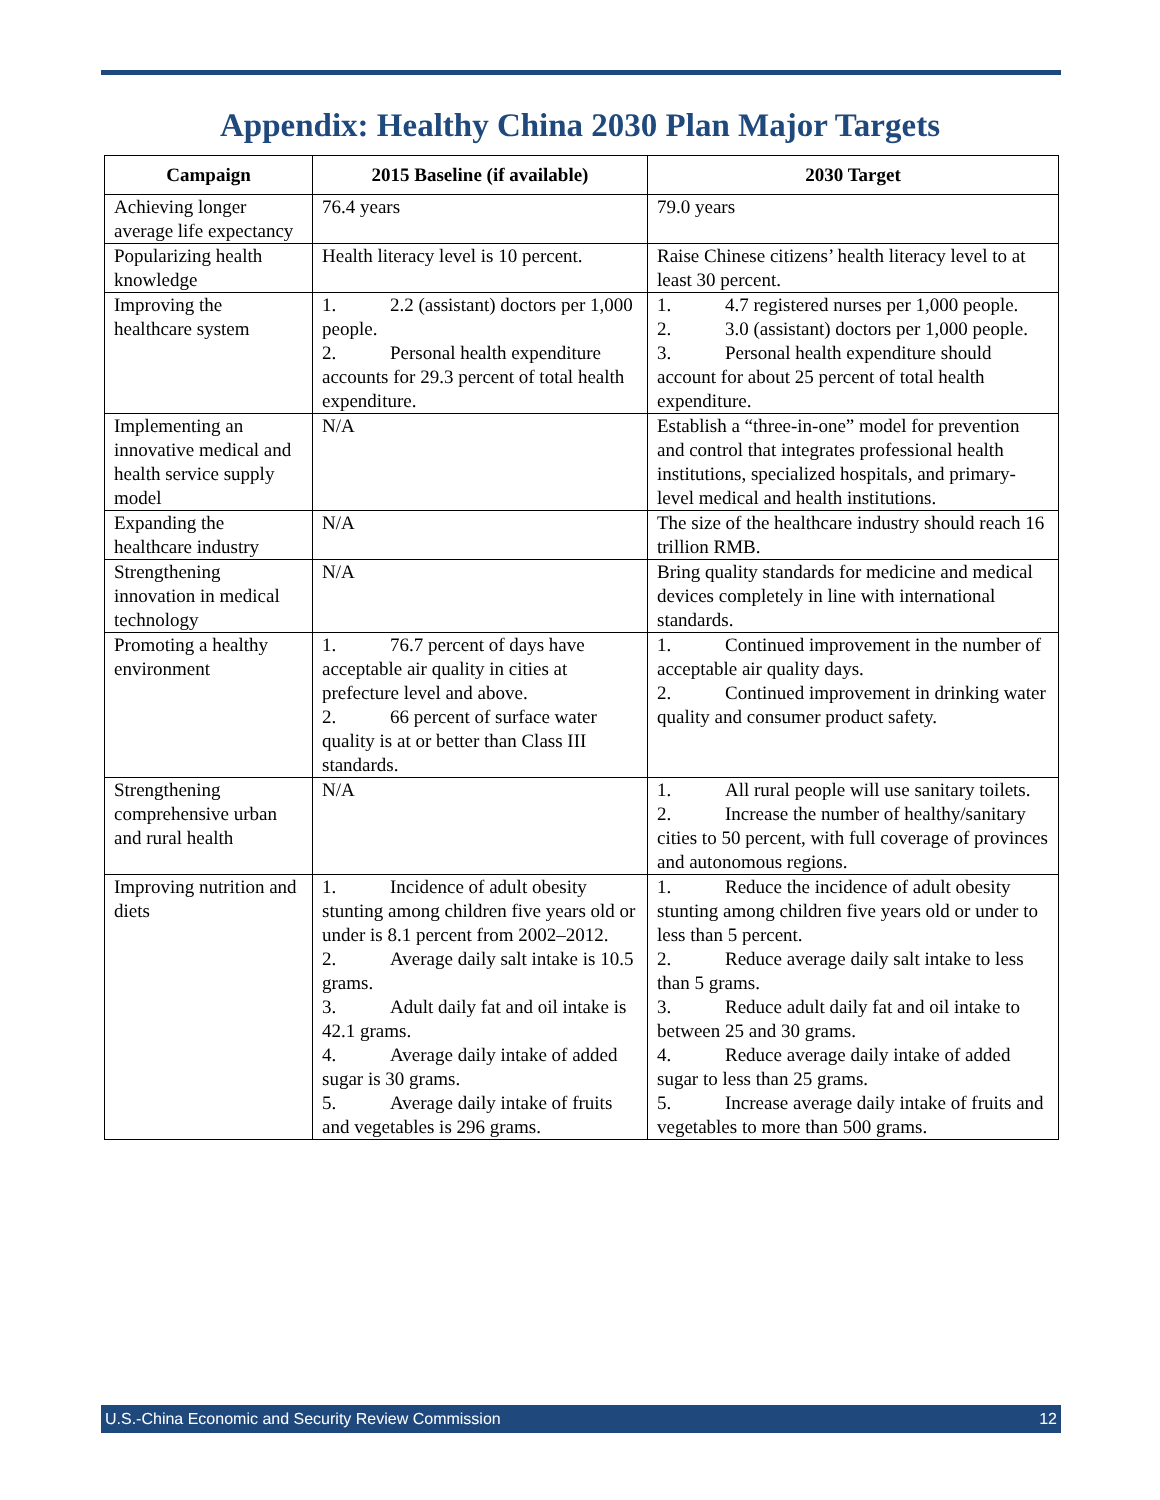Appendix: Healthy China 2030 Plan Major Targets
| Campaign | 2015 Baseline (if available) | 2030 Target |
| --- | --- | --- |
| Achieving longer average life expectancy | 76.4 years | 79.0 years |
| Popularizing health knowledge | Health literacy level is 10 percent. | Raise Chinese citizens’ health literacy level to at least 30 percent. |
| Improving the healthcare system | 1. 2.2 (assistant) doctors per 1,000 people. 2. Personal health expenditure accounts for 29.3 percent of total health expenditure. | 1. 4.7 registered nurses per 1,000 people. 2. 3.0 (assistant) doctors per 1,000 people. 3. Personal health expenditure should account for about 25 percent of total health expenditure. |
| Implementing an innovative medical and health service supply model | N/A | Establish a “three-in-one” model for prevention and control that integrates professional health institutions, specialized hospitals, and primary-level medical and health institutions. |
| Expanding the healthcare industry | N/A | The size of the healthcare industry should reach 16 trillion RMB. |
| Strengthening innovation in medical technology | N/A | Bring quality standards for medicine and medical devices completely in line with international standards. |
| Promoting a healthy environment | 1. 76.7 percent of days have acceptable air quality in cities at prefecture level and above. 2. 66 percent of surface water quality is at or better than Class III standards. | 1. Continued improvement in the number of acceptable air quality days. 2. Continued improvement in drinking water quality and consumer product safety. |
| Strengthening comprehensive urban and rural health | N/A | 1. All rural people will use sanitary toilets. 2. Increase the number of healthy/sanitary cities to 50 percent, with full coverage of provinces and autonomous regions. |
| Improving nutrition and diets | 1. Incidence of adult obesity stunting among children five years old or under is 8.1 percent from 2002–2012. 2. Average daily salt intake is 10.5 grams. 3. Adult daily fat and oil intake is 42.1 grams. 4. Average daily intake of added sugar is 30 grams. 5. Average daily intake of fruits and vegetables is 296 grams. | 1. Reduce the incidence of adult obesity stunting among children five years old or under to less than 5 percent. 2. Reduce average daily salt intake to less than 5 grams. 3. Reduce adult daily fat and oil intake to between 25 and 30 grams. 4. Reduce average daily intake of added sugar to less than 25 grams. 5. Increase average daily intake of fruits and vegetables to more than 500 grams. |
U.S.-China Economic and Security Review Commission 12